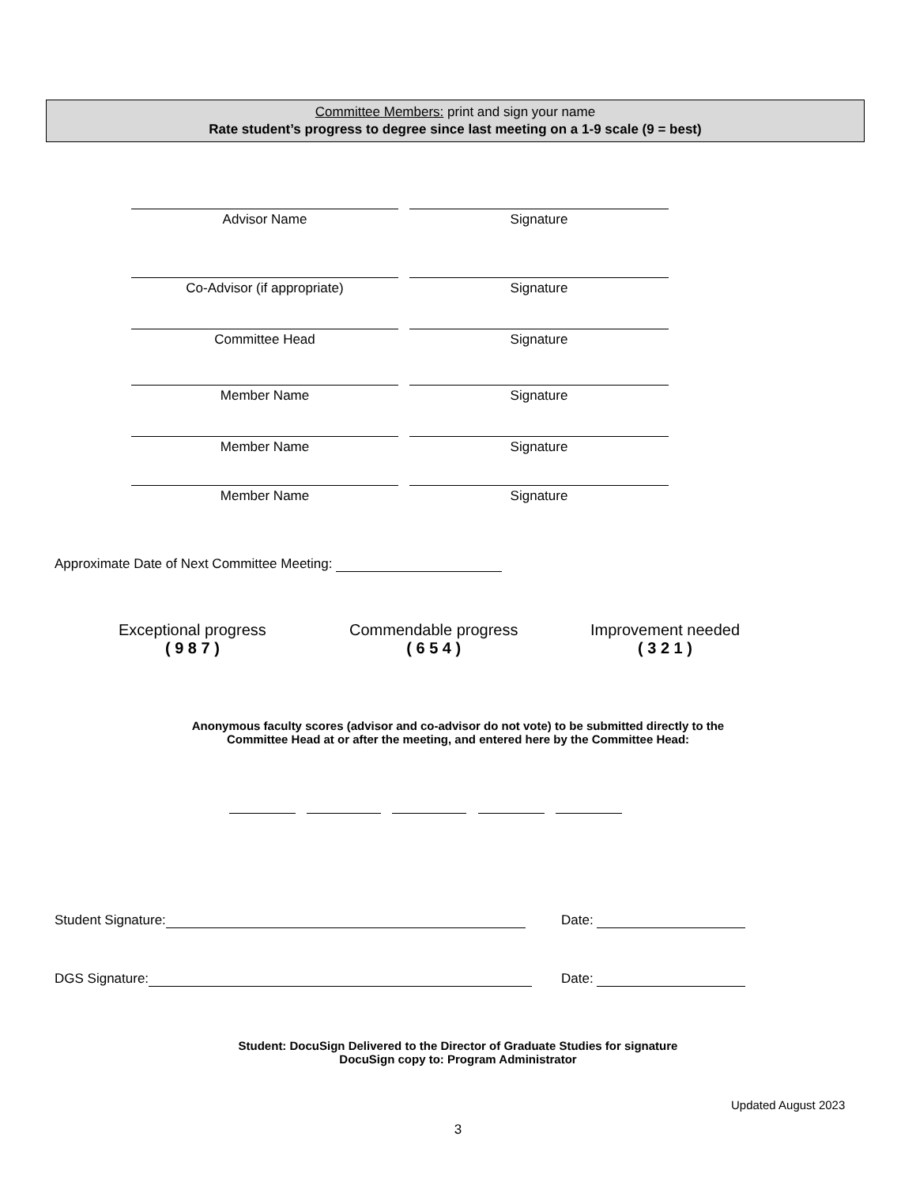Committee Members: print and sign your name
Rate student’s progress to degree since last meeting on a 1-9 scale (9 = best)
Advisor Name Signature
Co-Advisor (if appropriate) Signature
Committee Head Signature
Member Name Signature
Member Name Signature
Member Name Signature
Approximate Date of Next Committee Meeting:
Exceptional progress
( 9 8 7 )
Commendable progress
( 6 5 4 )
Improvement needed
( 3 2 1 )
Anonymous faculty scores (advisor and co-advisor do not vote) to be submitted directly to the
Committee Head at or after the meeting, and entered here by the Committee Head:
Student Signature: Date:
DGS Signature: Date:
Student: DocuSign Delivered to the Director of Graduate Studies for signature
DocuSign copy to: Program Administrator
Updated August 2023
3